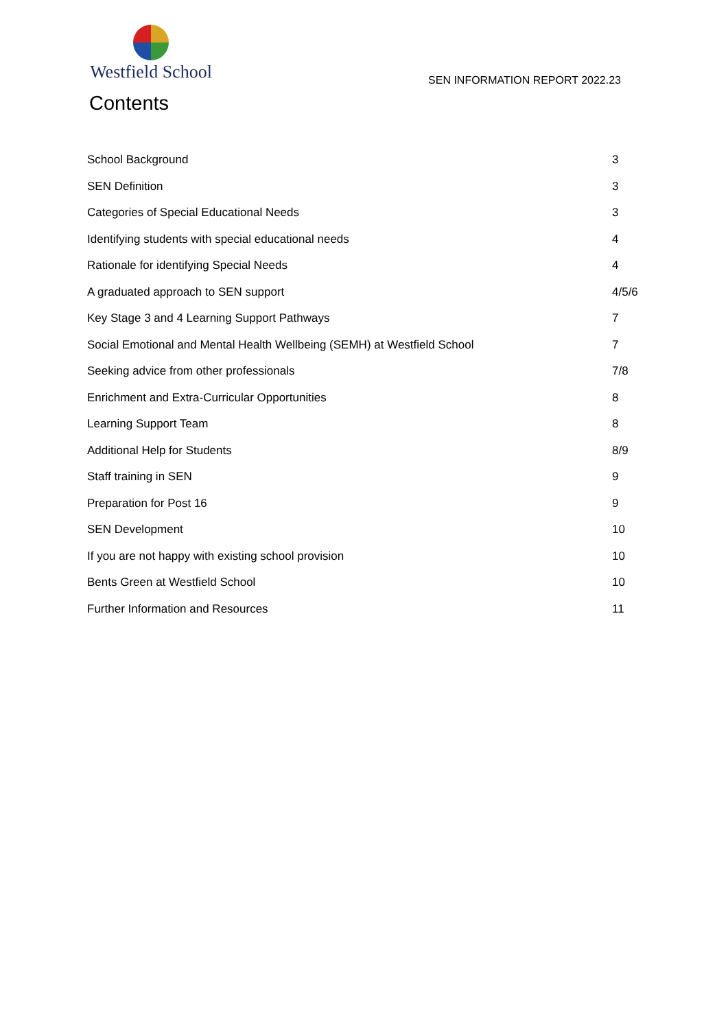Westfield School
SEN INFORMATION REPORT 2022.23
Contents
School Background 3
SEN Definition 3
Categories of Special Educational Needs 3
Identifying students with special educational needs 4
Rationale for identifying Special Needs 4
A graduated approach to SEN support 4/5/6
Key Stage 3 and 4 Learning Support Pathways 7
Social Emotional and Mental Health Wellbeing (SEMH) at Westfield School 7
Seeking advice from other professionals 7/8
Enrichment and Extra-Curricular Opportunities 8
Learning Support Team 8
Additional Help for Students 8/9
Staff training in SEN 9
Preparation for Post 16 9
SEN Development 10
If you are not happy with existing school provision 10
Bents Green at Westfield School 10
Further Information and Resources 11